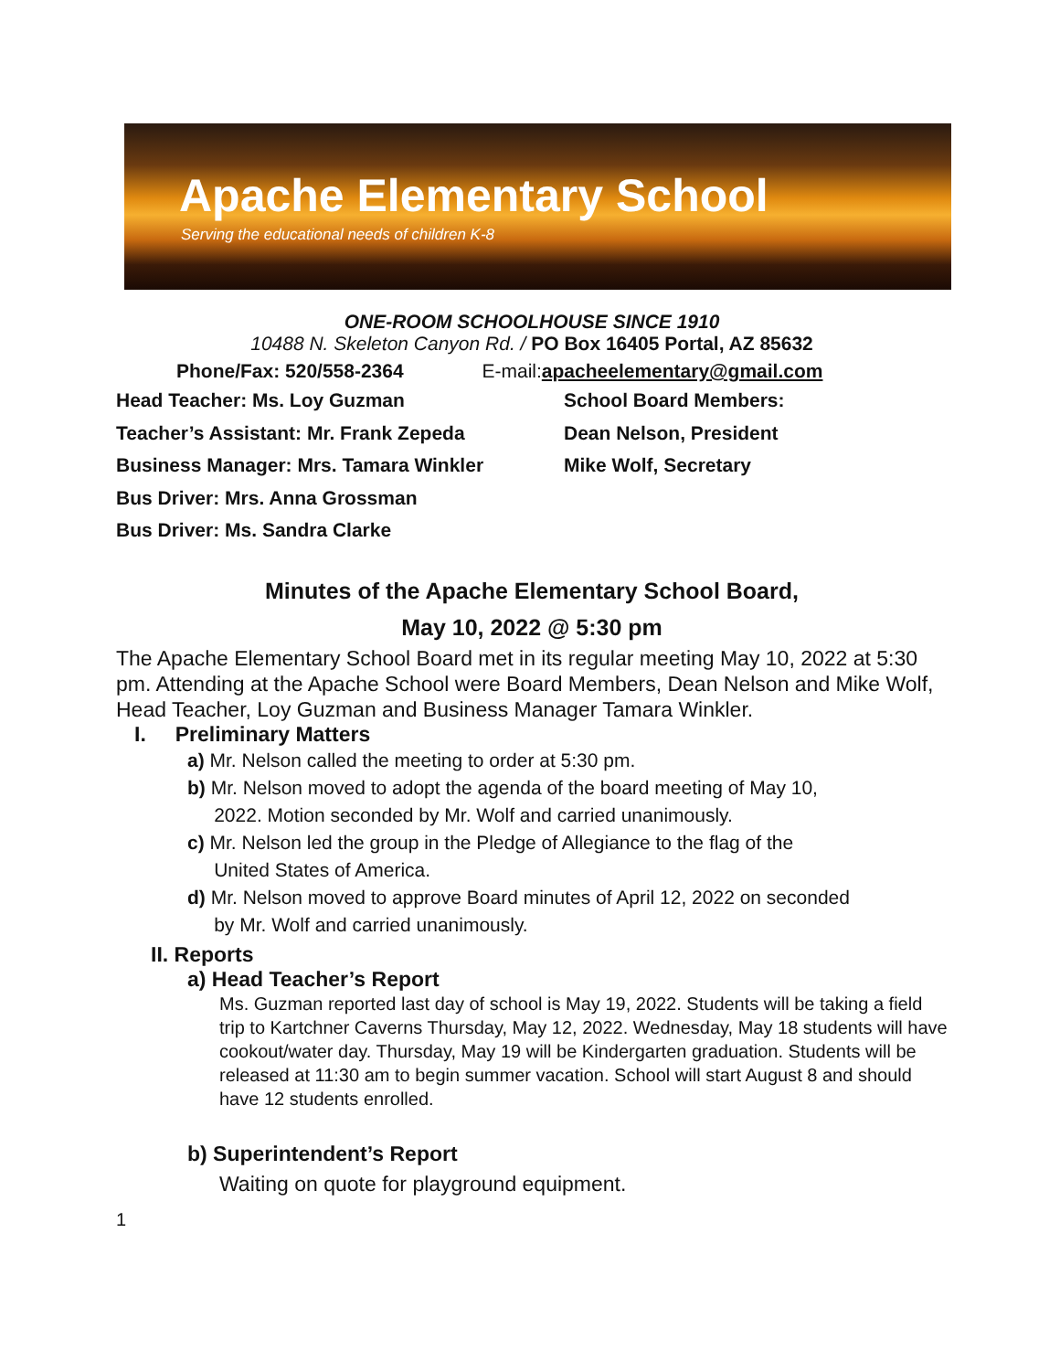Apache Elementary School
Serving the educational needs of children K-8
ONE-ROOM SCHOOLHOUSE SINCE 1910
10488 N. Skeleton Canyon Rd. / PO Box 16405 Portal, AZ 85632
Phone/Fax: 520/558-2364 E-mail:apacheelementary@gmail.com
Head Teacher: Ms. Loy Guzman School Board Members:
Teacher’s Assistant: Mr. Frank Zepeda Dean Nelson, President
Business Manager: Mrs. Tamara Winkler Mike Wolf, Secretary
Bus Driver: Mrs. Anna Grossman
Bus Driver: Ms. Sandra Clarke
Minutes of the Apache Elementary School Board,
May 10, 2022 @ 5:30 pm
The Apache Elementary School Board met in its regular meeting May 10, 2022 at 5:30 pm. Attending at the Apache School were Board Members, Dean Nelson and Mike Wolf, Head Teacher, Loy Guzman and Business Manager Tamara Winkler.
I. Preliminary Matters
a) Mr. Nelson called the meeting to order at 5:30 pm.
b) Mr. Nelson moved to adopt the agenda of the board meeting of May 10,
2022. Motion seconded by Mr. Wolf and carried unanimously.
c) Mr. Nelson led the group in the Pledge of Allegiance to the flag of the
United States of America.
d) Mr. Nelson moved to approve Board minutes of April 12, 2022 on seconded
by Mr. Wolf and carried unanimously.
II. Reports
a) Head Teacher’s Report
Ms. Guzman reported last day of school is May 19, 2022. Students will be taking a field trip to Kartchner Caverns Thursday, May 12, 2022. Wednesday, May 18 students will have cookout/water day. Thursday, May 19 will be Kindergarten graduation. Students will be released at 11:30 am to begin summer vacation. School will start August 8 and should have 12 students enrolled.
b) Superintendent’s Report
Waiting on quote for playground equipment.
1